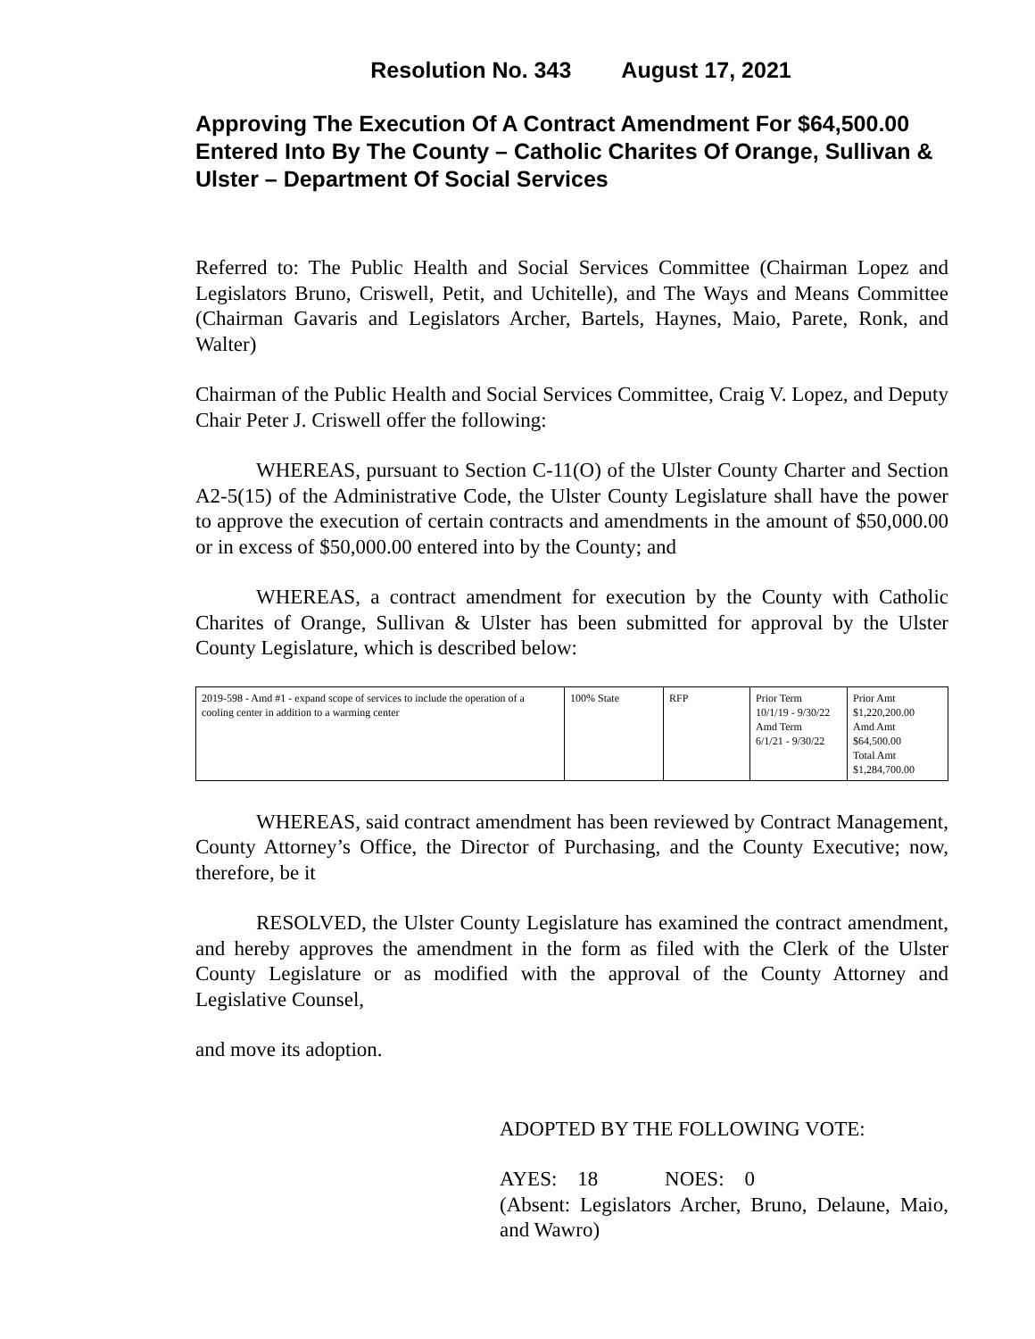Resolution No. 343 August 17, 2021
Approving The Execution Of A Contract Amendment For $64,500.00 Entered Into By The County – Catholic Charites Of Orange, Sullivan & Ulster – Department Of Social Services
Referred to: The Public Health and Social Services Committee (Chairman Lopez and Legislators Bruno, Criswell, Petit, and Uchitelle), and The Ways and Means Committee (Chairman Gavaris and Legislators Archer, Bartels, Haynes, Maio, Parete, Ronk, and Walter)
Chairman of the Public Health and Social Services Committee, Craig V. Lopez, and Deputy Chair Peter J. Criswell offer the following:
WHEREAS, pursuant to Section C-11(O) of the Ulster County Charter and Section A2-5(15) of the Administrative Code, the Ulster County Legislature shall have the power to approve the execution of certain contracts and amendments in the amount of $50,000.00 or in excess of $50,000.00 entered into by the County; and
WHEREAS, a contract amendment for execution by the County with Catholic Charites of Orange, Sullivan & Ulster has been submitted for approval by the Ulster County Legislature, which is described below:
| 2019-598 - Amd #1 - expand scope of services to include the operation of a cooling center in addition to a warming center | 100% State | RFP | Prior Term 10/1/19 - 9/30/22 Amd Term 6/1/21 - 9/30/22 | Prior Amt $1,220,200.00 Amd Amt $64,500.00 Total Amt $1,284,700.00 |
WHEREAS, said contract amendment has been reviewed by Contract Management, County Attorney’s Office, the Director of Purchasing, and the County Executive; now, therefore, be it
RESOLVED, the Ulster County Legislature has examined the contract amendment, and hereby approves the amendment in the form as filed with the Clerk of the Ulster County Legislature or as modified with the approval of the County Attorney and Legislative Counsel,
and move its adoption.
ADOPTED BY THE FOLLOWING VOTE:
AYES: 18 NOES: 0
(Absent: Legislators Archer, Bruno, Delaune, Maio, and Wawro)